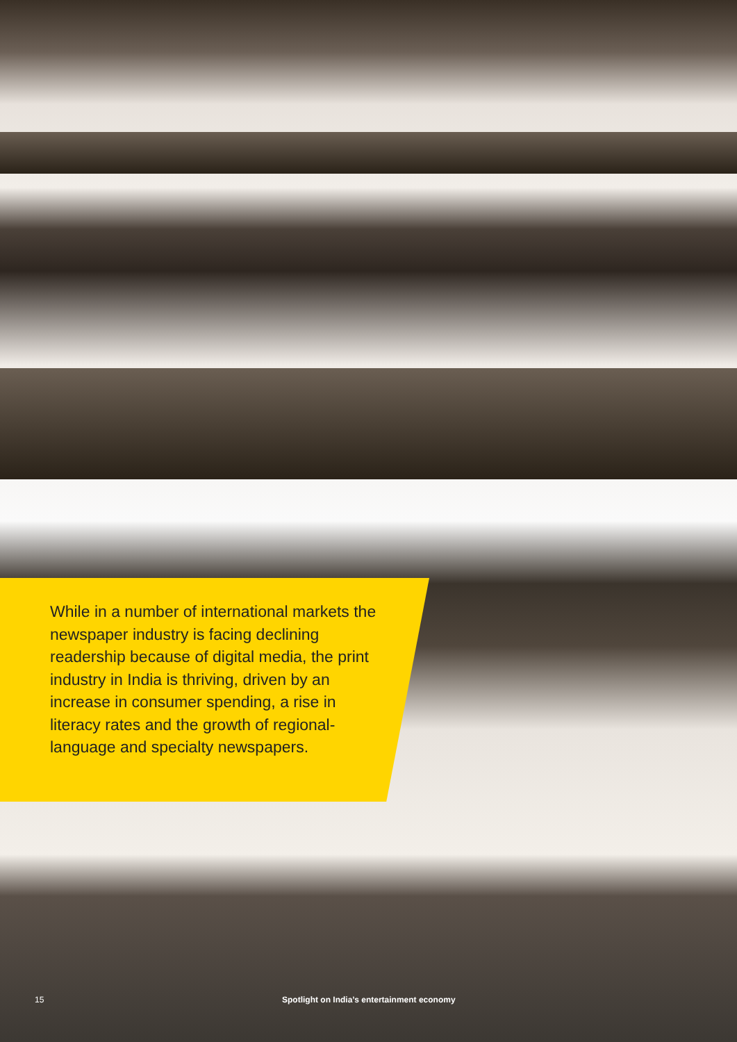While in a number of international markets the newspaper industry is facing declining readership because of digital media, the print industry in India is thriving, driven by an increase in consumer spending, a rise in literacy rates and the growth of regional-language and specialty newspapers.
15 Spotlight on India’s entertainment economy